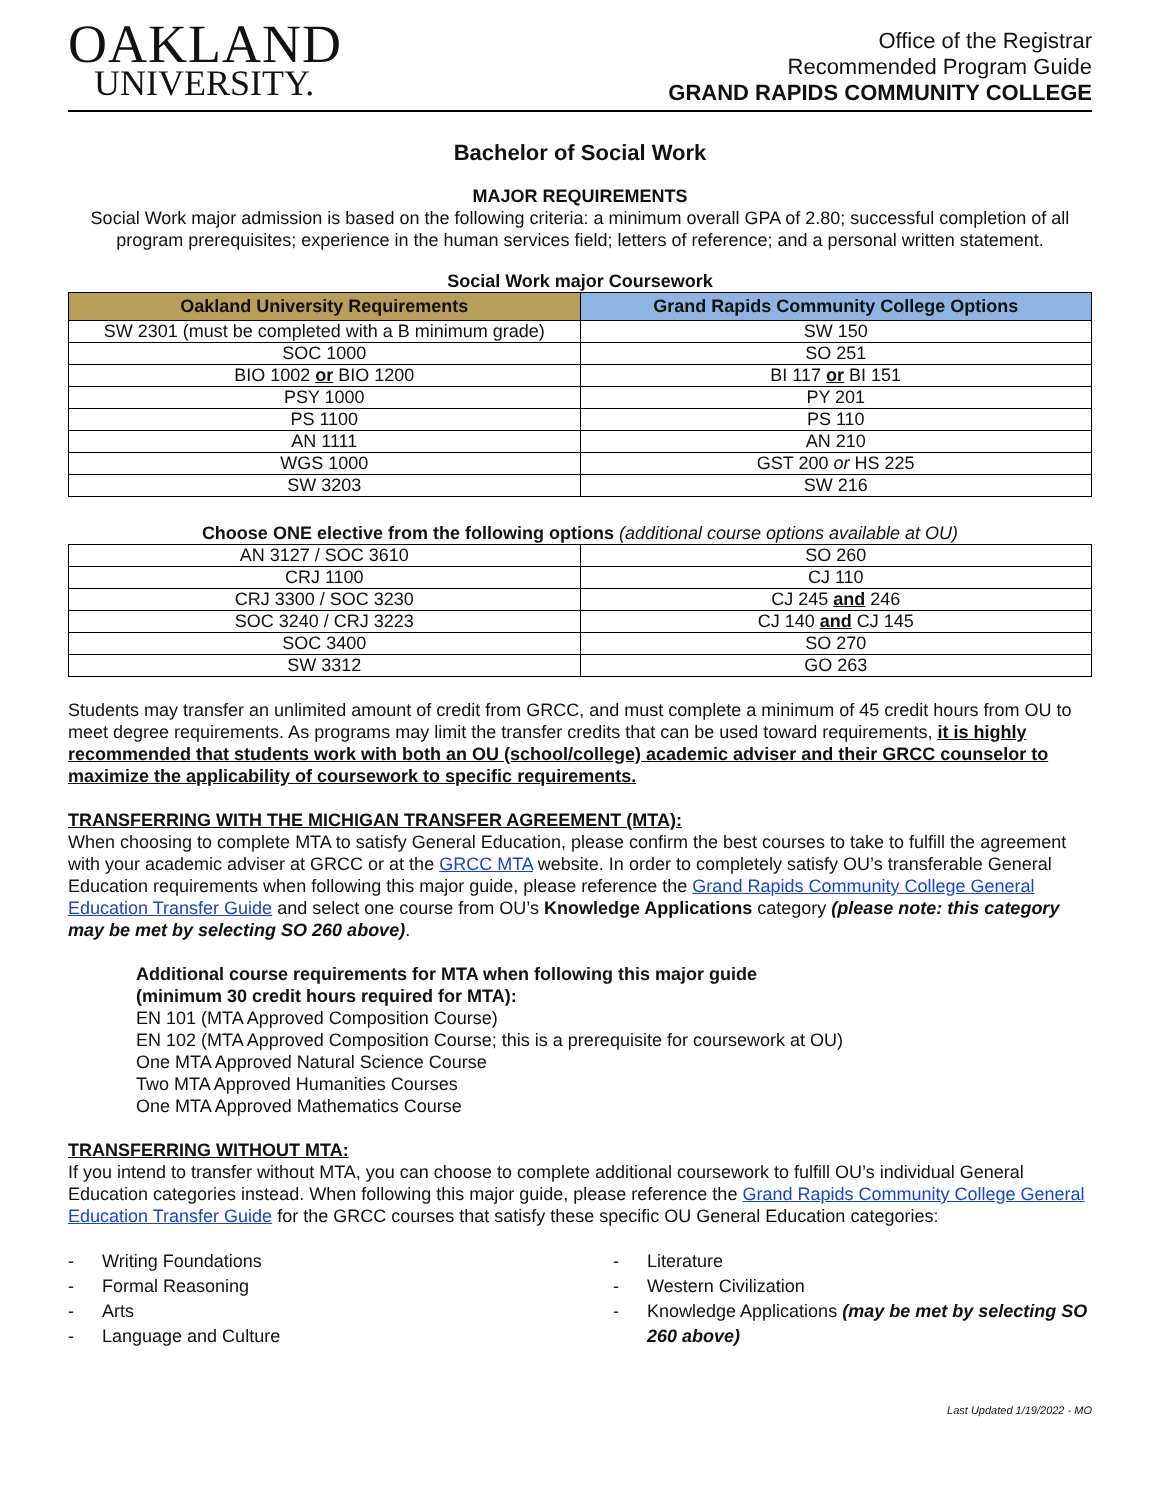OAKLAND
UNIVERSITY.
Office of the Registrar
Recommended Program Guide
GRAND RAPIDS COMMUNITY COLLEGE
Bachelor of Social Work
MAJOR REQUIREMENTS
Social Work major admission is based on the following criteria: a minimum overall GPA of 2.80; successful completion of all program prerequisites; experience in the human services field; letters of reference; and a personal written statement.
Social Work major Coursework
| Oakland University Requirements | Grand Rapids Community College Options |
| --- | --- |
| SW 2301 (must be completed with a B minimum grade) | SW 150 |
| SOC 1000 | SO 251 |
| BIO 1002 or BIO 1200 | BI 117 or BI 151 |
| PSY 1000 | PY 201 |
| PS 1100 | PS 110 |
| AN 1111 | AN 210 |
| WGS 1000 | GST 200 or HS 225 |
| SW 3203 | SW 216 |
Choose ONE elective from the following options (additional course options available at OU)
| AN 3127 / SOC 3610 | SO 260 |
| CRJ 1100 | CJ 110 |
| CRJ 3300 / SOC 3230 | CJ 245 and 246 |
| SOC 3240 / CRJ 3223 | CJ 140 and CJ 145 |
| SOC 3400 | SO 270 |
| SW 3312 | GO 263 |
Students may transfer an unlimited amount of credit from GRCC, and must complete a minimum of 45 credit hours from OU to meet degree requirements. As programs may limit the transfer credits that can be used toward requirements, it is highly recommended that students work with both an OU (school/college) academic adviser and their GRCC counselor to maximize the applicability of coursework to specific requirements.
TRANSFERRING WITH THE MICHIGAN TRANSFER AGREEMENT (MTA):
When choosing to complete MTA to satisfy General Education, please confirm the best courses to take to fulfill the agreement with your academic adviser at GRCC or at the GRCC MTA website. In order to completely satisfy OU’s transferable General Education requirements when following this major guide, please reference the Grand Rapids Community College General Education Transfer Guide and select one course from OU’s Knowledge Applications category (please note: this category may be met by selecting SO 260 above).
Additional course requirements for MTA when following this major guide
(minimum 30 credit hours required for MTA):
EN 101 (MTA Approved Composition Course)
EN 102 (MTA Approved Composition Course; this is a prerequisite for coursework at OU)
One MTA Approved Natural Science Course
Two MTA Approved Humanities Courses
One MTA Approved Mathematics Course
TRANSFERRING WITHOUT MTA:
If you intend to transfer without MTA, you can choose to complete additional coursework to fulfill OU’s individual General Education categories instead. When following this major guide, please reference the Grand Rapids Community College General Education Transfer Guide for the GRCC courses that satisfy these specific OU General Education categories:
- Writing Foundations
- Formal Reasoning
- Arts
- Language and Culture
- Literature
- Western Civilization
- Knowledge Applications (may be met by selecting SO 260 above)
Last Updated 1/19/2022 - MO